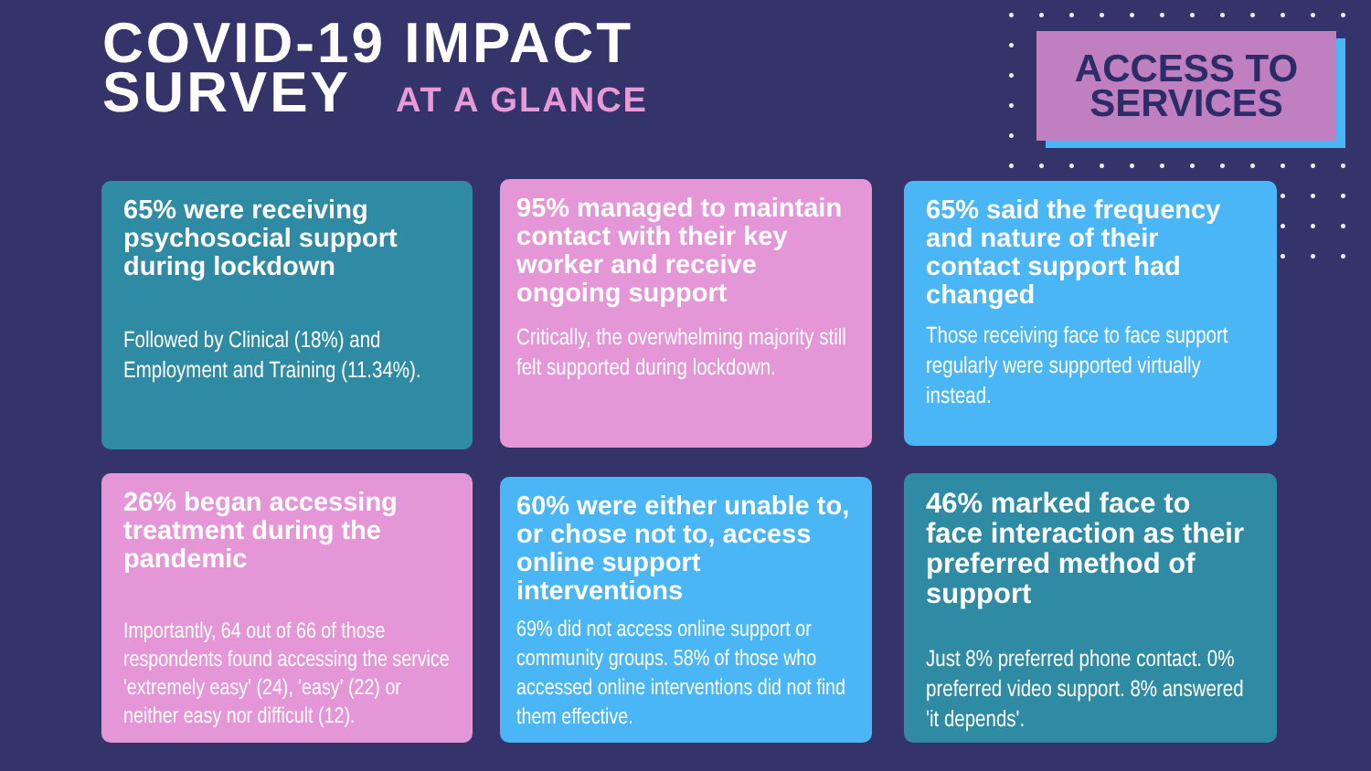COVID-19 IMPACT
SURVEY AT A GLANCE
ACCESS TO
SERVICES
65% were receiving psychosocial support during lockdown
Followed by Clinical (18%) and Employment and Training (11.34%).
95% managed to maintain contact with their key worker and receive ongoing support
Critically, the overwhelming majority still felt supported during lockdown.
65% said the frequency and nature of their contact support had changed
Those receiving face to face support regularly were supported virtually instead.
26% began accessing treatment during the pandemic
Importantly, 64 out of 66 of those respondents found accessing the service 'extremely easy' (24), 'easy' (22) or neither easy nor difficult (12).
60% were either unable to, or chose not to, access online support interventions
69% did not access online support or community groups. 58% of those who accessed online interventions did not find them effective.
46% marked face to face interaction as their preferred method of support
Just 8% preferred phone contact. 0% preferred video support. 8% answered 'it depends'.